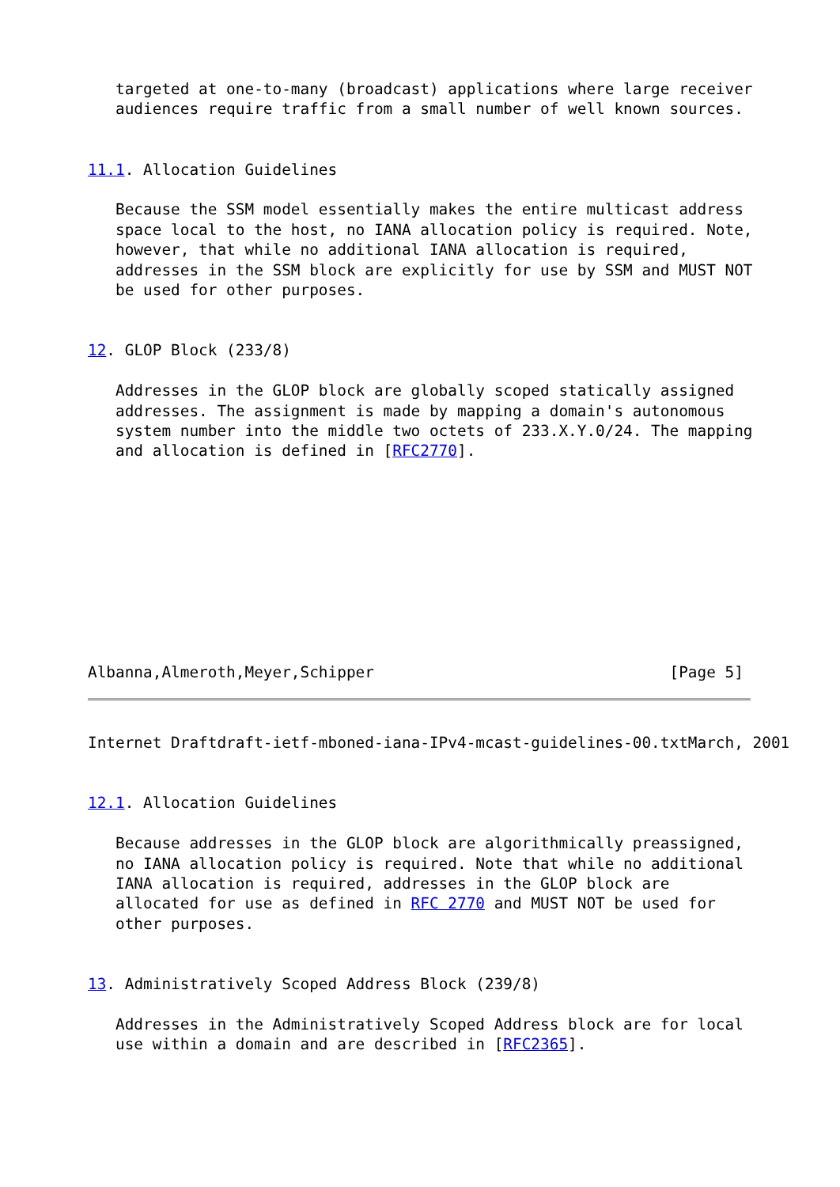targeted at one-to-many (broadcast) applications where large receiver
   audiences require traffic from a small number of well known sources.


11.1. Allocation Guidelines

   Because the SSM model essentially makes the entire multicast address
   space local to the host, no IANA allocation policy is required. Note,
   however, that while no additional IANA allocation is required,
   addresses in the SSM block are explicitly for use by SSM and MUST NOT
   be used for other purposes.


12. GLOP Block (233/8)

   Addresses in the GLOP block are globally scoped statically assigned
   addresses. The assignment is made by mapping a domain's autonomous
   system number into the middle two octets of 233.X.Y.0/24. The mapping
   and allocation is defined in [RFC2770].










Albanna,Almeroth,Meyer,Schipper                                [Page 5]
Internet Draftdraft-ietf-mboned-iana-IPv4-mcast-guidelines-00.txtMarch, 2001


12.1. Allocation Guidelines

   Because addresses in the GLOP block are algorithmically preassigned,
   no IANA allocation policy is required. Note that while no additional
   IANA allocation is required, addresses in the GLOP block are
   allocated for use as defined in RFC 2770 and MUST NOT be used for
   other purposes.


13. Administratively Scoped Address Block (239/8)

   Addresses in the Administratively Scoped Address block are for local
   use within a domain and are described in [RFC2365].